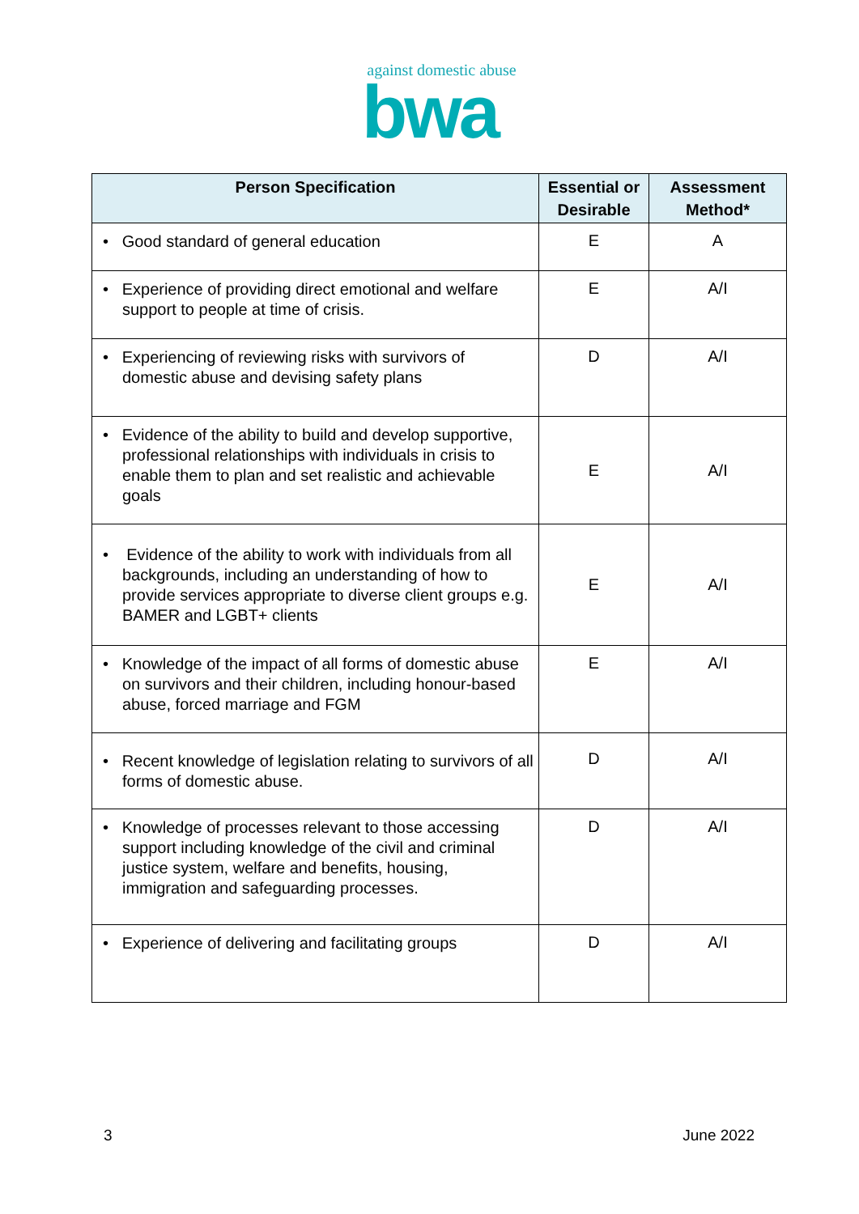against domestic abuse
bwa
| Person Specification | Essential or Desirable | Assessment Method* |
| --- | --- | --- |
| • Good standard of general education | E | A |
| • Experience of providing direct emotional and welfare support to people at time of crisis. | E | A/I |
| • Experiencing of reviewing risks with survivors of domestic abuse and devising safety plans | D | A/I |
| • Evidence of the ability to build and develop supportive, professional relationships with individuals in crisis to enable them to plan and set realistic and achievable goals | E | A/I |
| • Evidence of the ability to work with individuals from all backgrounds, including an understanding of how to provide services appropriate to diverse client groups e.g. BAMER and LGBT+ clients | E | A/I |
| • Knowledge of the impact of all forms of domestic abuse on survivors and their children, including honour-based abuse, forced marriage and FGM | E | A/I |
| • Recent knowledge of legislation relating to survivors of all forms of domestic abuse. | D | A/I |
| • Knowledge of processes relevant to those accessing support including knowledge of the civil and criminal justice system, welfare and benefits, housing, immigration and safeguarding processes. | D | A/I |
| • Experience of delivering and facilitating groups | D | A/I |
3 June 2022